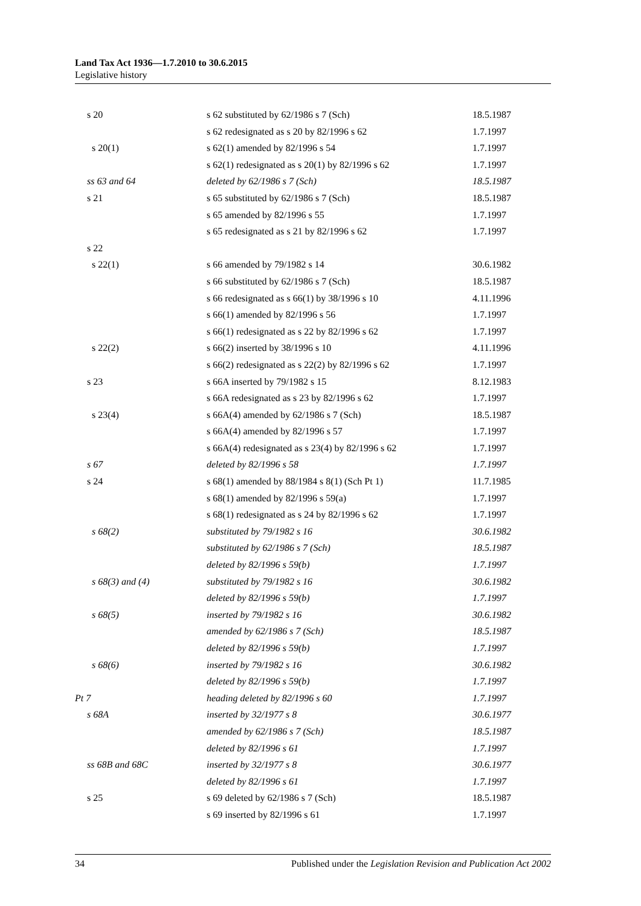Land Tax Act 1936—1.7.2010 to 30.6.2015
Legislative history
| s 20 | s 62 substituted by 62/1986 s 7 (Sch) | 18.5.1987 |
| | s 62 redesignated as s 20 by 82/1996 s 62 | 1.7.1997 |
| s 20(1) | s 62(1) amended by 82/1996 s 54 | 1.7.1997 |
| | s 62(1) redesignated as s 20(1) by 82/1996 s 62 | 1.7.1997 |
| ss 63 and 64 | deleted by 62/1986 s 7 (Sch) | 18.5.1987 |
| s 21 | s 65 substituted by 62/1986 s 7 (Sch) | 18.5.1987 |
| | s 65 amended by 82/1996 s 55 | 1.7.1997 |
| | s 65 redesignated as s 21 by 82/1996 s 62 | 1.7.1997 |
| s 22 | | |
| s 22(1) | s 66 amended by 79/1982 s 14 | 30.6.1982 |
| | s 66 substituted by 62/1986 s 7 (Sch) | 18.5.1987 |
| | s 66 redesignated as s 66(1) by 38/1996 s 10 | 4.11.1996 |
| | s 66(1) amended by 82/1996 s 56 | 1.7.1997 |
| | s 66(1) redesignated as s 22 by 82/1996 s 62 | 1.7.1997 |
| s 22(2) | s 66(2) inserted by 38/1996 s 10 | 4.11.1996 |
| | s 66(2) redesignated as s 22(2) by 82/1996 s 62 | 1.7.1997 |
| s 23 | s 66A inserted by 79/1982 s 15 | 8.12.1983 |
| | s 66A redesignated as s 23 by 82/1996 s 62 | 1.7.1997 |
| s 23(4) | s 66A(4) amended by 62/1986 s 7 (Sch) | 18.5.1987 |
| | s 66A(4) amended by 82/1996 s 57 | 1.7.1997 |
| | s 66A(4) redesignated as s 23(4) by 82/1996 s 62 | 1.7.1997 |
| s 67 | deleted by 82/1996 s 58 | 1.7.1997 |
| s 24 | s 68(1) amended by 88/1984 s 8(1) (Sch Pt 1) | 11.7.1985 |
| | s 68(1) amended by 82/1996 s 59(a) | 1.7.1997 |
| | s 68(1) redesignated as s 24 by 82/1996 s 62 | 1.7.1997 |
| s 68(2) | substituted by 79/1982 s 16 | 30.6.1982 |
| | substituted by 62/1986 s 7 (Sch) | 18.5.1987 |
| | deleted by 82/1996 s 59(b) | 1.7.1997 |
| s 68(3) and (4) | substituted by 79/1982 s 16 | 30.6.1982 |
| | deleted by 82/1996 s 59(b) | 1.7.1997 |
| s 68(5) | inserted by 79/1982 s 16 | 30.6.1982 |
| | amended by 62/1986 s 7 (Sch) | 18.5.1987 |
| | deleted by 82/1996 s 59(b) | 1.7.1997 |
| s 68(6) | inserted by 79/1982 s 16 | 30.6.1982 |
| | deleted by 82/1996 s 59(b) | 1.7.1997 |
| Pt 7 | heading deleted by 82/1996 s 60 | 1.7.1997 |
| s 68A | inserted by 32/1977 s 8 | 30.6.1977 |
| | amended by 62/1986 s 7 (Sch) | 18.5.1987 |
| | deleted by 82/1996 s 61 | 1.7.1997 |
| ss 68B and 68C | inserted by 32/1977 s 8 | 30.6.1977 |
| | deleted by 82/1996 s 61 | 1.7.1997 |
| s 25 | s 69 deleted by 62/1986 s 7 (Sch) | 18.5.1987 |
| | s 69 inserted by 82/1996 s 61 | 1.7.1997 |
34 Published under the Legislation Revision and Publication Act 2002